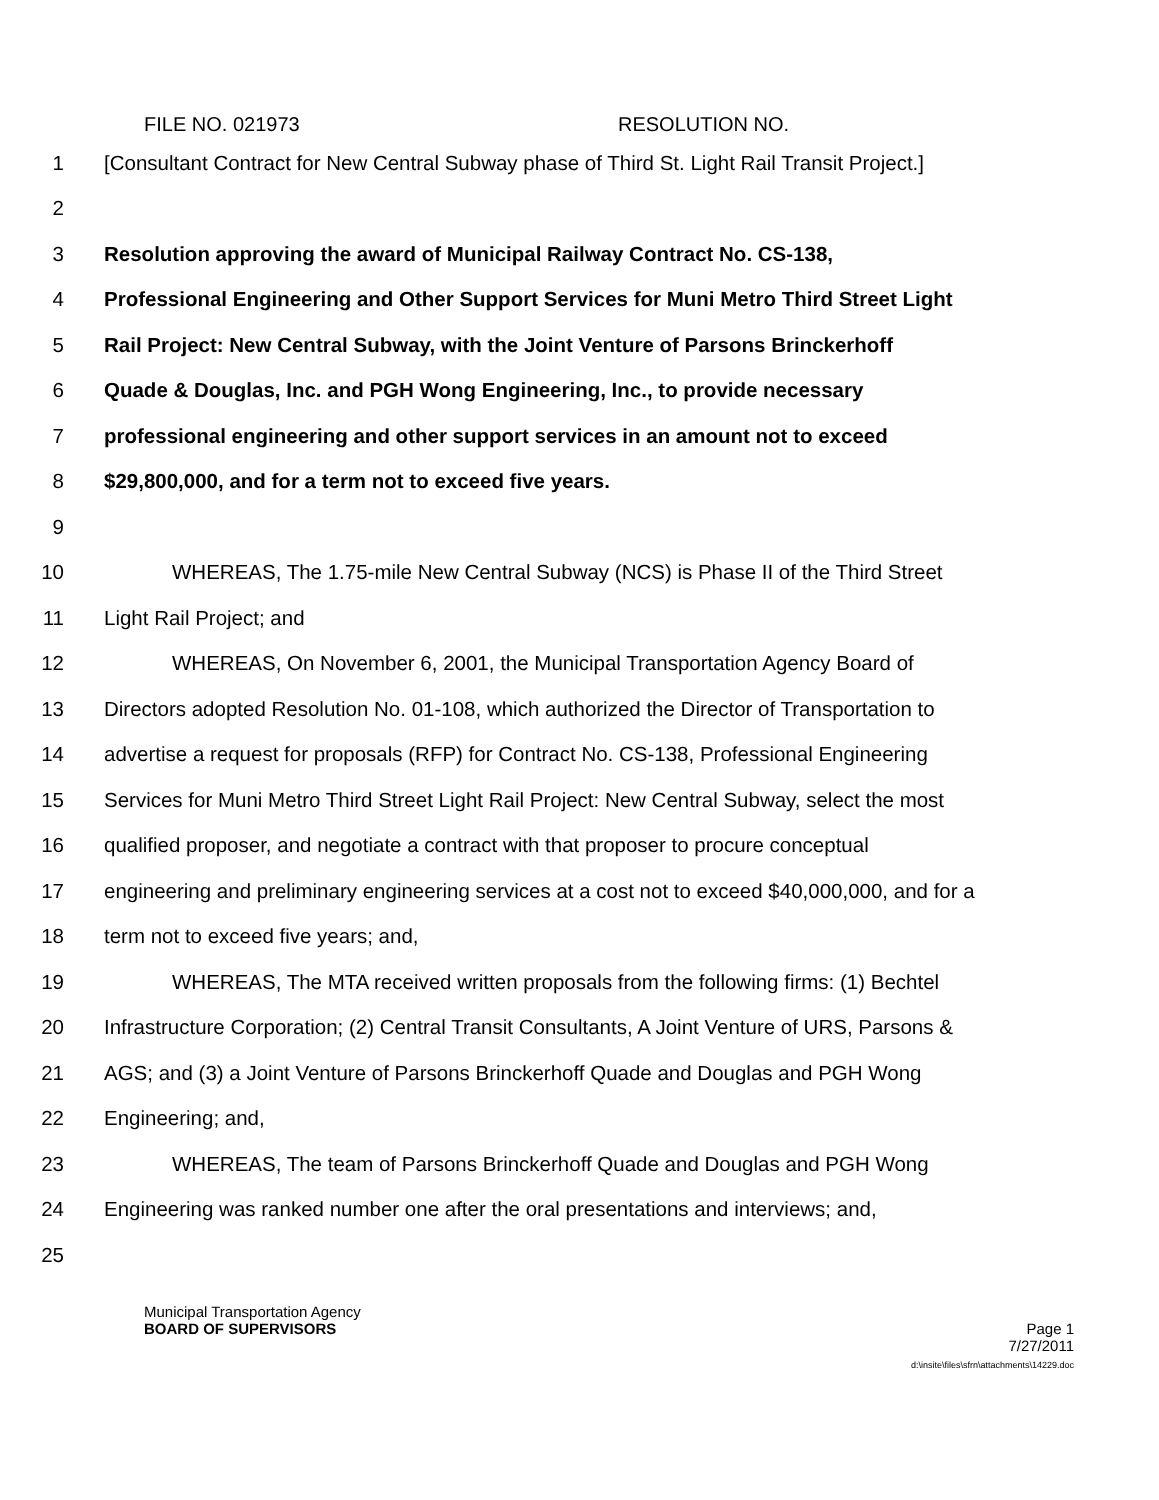FILE NO. 021973 RESOLUTION NO.
1 [Consultant Contract for New Central Subway phase of Third St. Light Rail Transit Project.]
2
3 Resolution approving the award of Municipal Railway Contract No. CS-138,
4 Professional Engineering and Other Support Services for Muni Metro Third Street Light
5 Rail Project: New Central Subway, with the Joint Venture of Parsons Brinckerhoff
6 Quade & Douglas, Inc. and PGH Wong Engineering, Inc., to provide necessary
7 professional engineering and other support services in an amount not to exceed
8 $29,800,000, and for a term not to exceed five years.
9
10 WHEREAS, The 1.75-mile New Central Subway (NCS) is Phase II of the Third Street
11 Light Rail Project; and
12 WHEREAS, On November 6, 2001, the Municipal Transportation Agency Board of
13 Directors adopted Resolution No. 01-108, which authorized the Director of Transportation to
14 advertise a request for proposals (RFP) for Contract No. CS-138, Professional Engineering
15 Services for Muni Metro Third Street Light Rail Project: New Central Subway, select the most
16 qualified proposer, and negotiate a contract with that proposer to procure conceptual
17 engineering and preliminary engineering services at a cost not to exceed $40,000,000, and for a
18 term not to exceed five years; and,
19 WHEREAS, The MTA received written proposals from the following firms: (1) Bechtel
20 Infrastructure Corporation; (2) Central Transit Consultants, A Joint Venture of URS, Parsons &
21 AGS; and (3) a Joint Venture of Parsons Brinckerhoff Quade and Douglas and PGH Wong
22 Engineering; and,
23 WHEREAS, The team of Parsons Brinckerhoff Quade and Douglas and PGH Wong
24 Engineering was ranked number one after the oral presentations and interviews; and,
25
Municipal Transportation Agency
BOARD OF SUPERVISORS Page 1
7/27/2011
d:\insite\files\sfrn\attachments\14229.doc